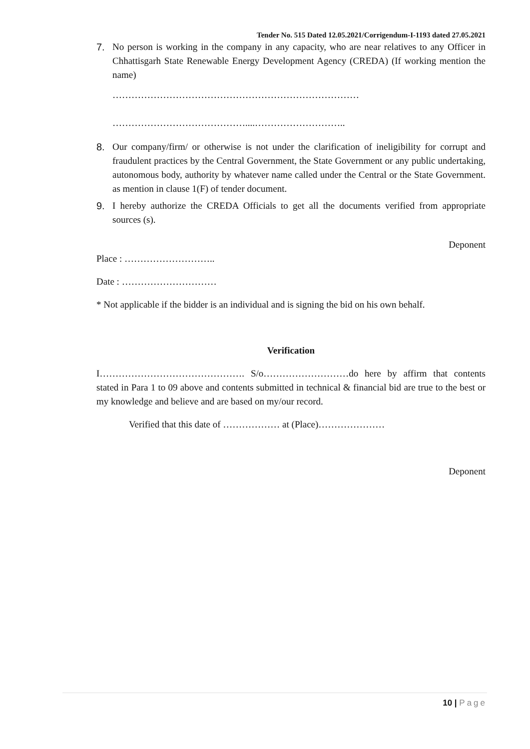Tender No. 515 Dated 12.05.2021/Corrigendum-I-1193 dated 27.05.2021
7. No person is working in the company in any capacity, who are near relatives to any Officer in Chhattisgarh State Renewable Energy Development Agency (CREDA) (If working mention the name)
……………………………………………………………………
……………………………………....………………………..
8. Our company/firm/ or otherwise is not under the clarification of ineligibility for corrupt and fraudulent practices by the Central Government, the State Government or any public undertaking, autonomous body, authority by whatever name called under the Central or the State Government. as mention in clause 1(F) of tender document.
9. I hereby authorize the CREDA Officials to get all the documents verified from appropriate sources (s).
Deponent
Place : ………………………..
Date : …………………………
* Not applicable if the bidder is an individual and is signing the bid on his own behalf.
Verification
I………………………………………. S/o………………………do here by affirm that contents stated in Para 1 to 09 above and contents submitted in technical & financial bid are true to the best or my knowledge and believe and are based on my/our record.
Verified that this date of ……………… at (Place)…………………
Deponent
10 | Page